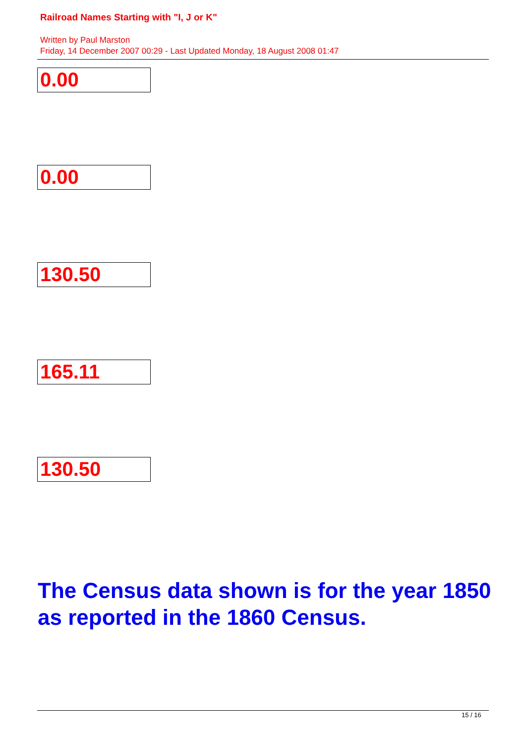Railroad Names Starting with "I, J or K"
Written by Paul Marston
Friday, 14 December 2007 00:29 - Last Updated Monday, 18 August 2008 01:47
0.00
0.00
130.50
165.11
130.50
The Census data shown is for the year 1850 as reported in the 1860 Census.
15 / 16